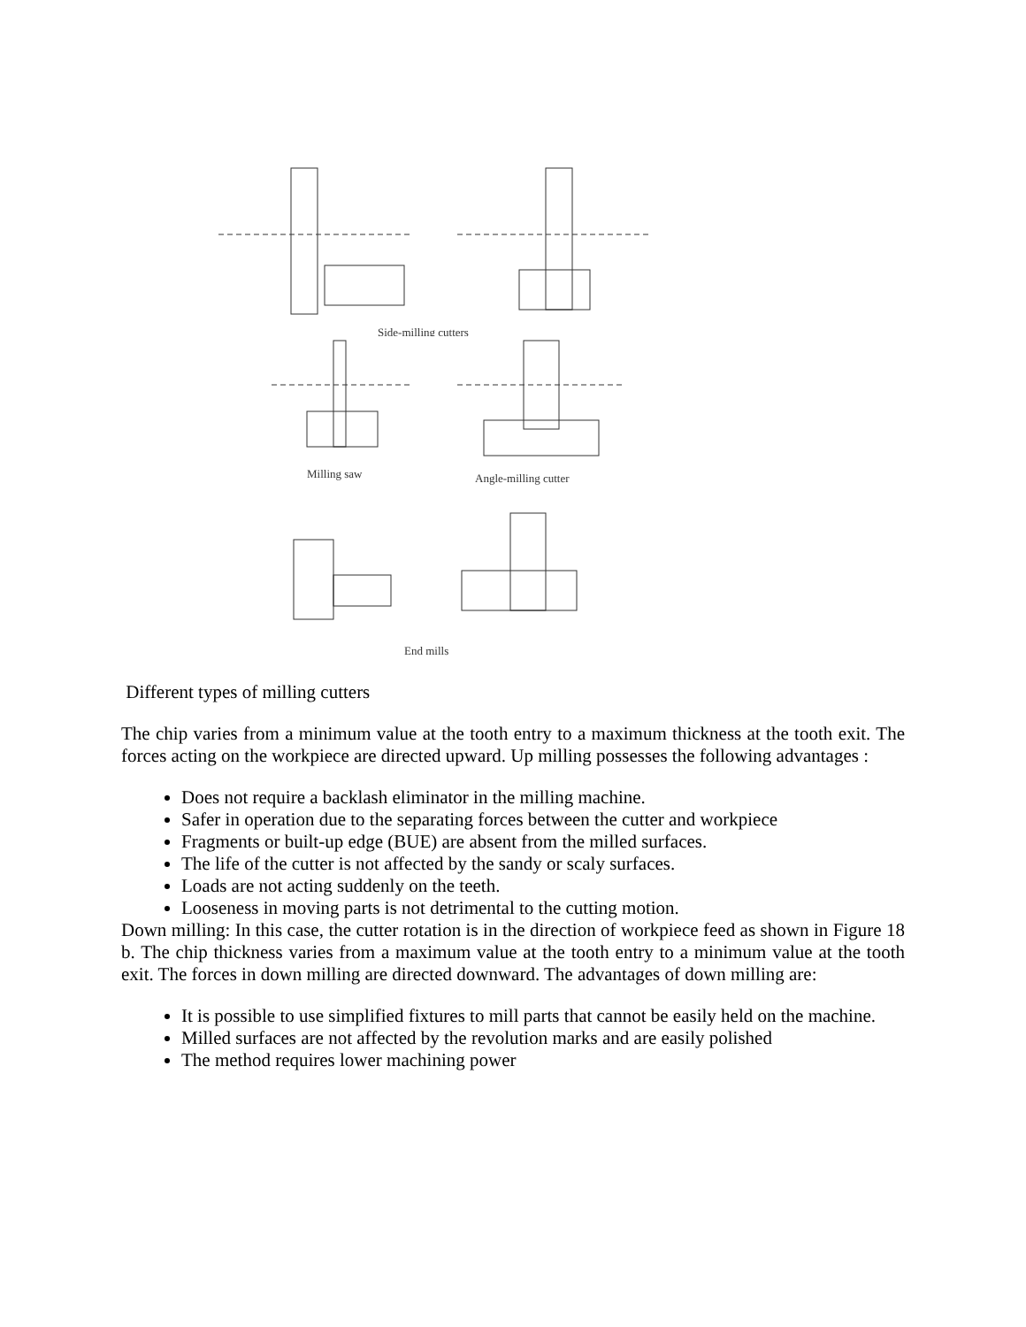Side-milling cutters
Milling saw
Angle-milling cutter
End mills
Different types of milling cutters
The chip varies from a minimum value at the tooth entry to a maximum thickness at the tooth exit. The forces acting on the workpiece are directed upward. Up milling possesses the following advantages :
Does not require a backlash eliminator in the milling machine.
Safer in operation due to the separating forces between the cutter and workpiece
Fragments or built-up edge (BUE) are absent from the milled surfaces.
The life of the cutter is not affected by the sandy or scaly surfaces.
Loads are not acting suddenly on the teeth.
Looseness in moving parts is not detrimental to the cutting motion.
Down milling: In this case, the cutter rotation is in the direction of workpiece feed as shown in Figure 18 b. The chip thickness varies from a maximum value at the tooth entry to a minimum value at the tooth exit. The forces in down milling are directed downward. The advantages of down milling are:
It is possible to use simplified fixtures to mill parts that cannot be easily held on the machine.
Milled surfaces are not affected by the revolution marks and are easily polished
The method requires lower machining power